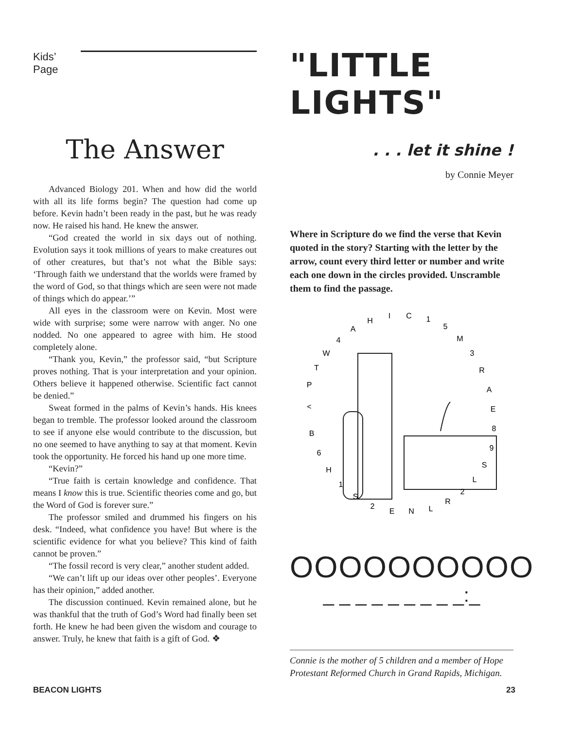Kids’ Page
The Answer
Advanced Biology 201. When and how did the world with all its life forms begin? The question had come up before. Kevin hadn’t been ready in the past, but he was ready now. He raised his hand. He knew the answer.
“God created the world in six days out of nothing. Evolution says it took millions of years to make creatures out of other creatures, but that’s not what the Bible says: ‘Through faith we understand that the worlds were framed by the word of God, so that things which are seen were not made of things which do appear.’”
All eyes in the classroom were on Kevin. Most were wide with surprise; some were narrow with anger. No one nodded. No one appeared to agree with him. He stood completely alone.
“Thank you, Kevin,” the professor said, “but Scripture proves nothing. That is your interpretation and your opinion. Others believe it happened otherwise. Scientific fact cannot be denied.”
Sweat formed in the palms of Kevin’s hands. His knees began to tremble. The professor looked around the classroom to see if anyone else would contribute to the discussion, but no one seemed to have anything to say at that moment. Kevin took the opportunity. He forced his hand up one more time.
“Kevin?”
“True faith is certain knowledge and confidence. That means I know this is true. Scientific theories come and go, but the Word of God is forever sure.”
The professor smiled and drummed his fingers on his desk. “Indeed, what confidence you have! But where is the scientific evidence for what you believe? This kind of faith cannot be proven.”
“The fossil record is very clear,” another student added.
“We can’t lift up our ideas over other peoples’. Everyone has their opinion,” added another.
The discussion continued. Kevin remained alone, but he was thankful that the truth of God’s Word had finally been set forth. He knew he had been given the wisdom and courage to answer. Truly, he knew that faith is a gift of God. ❖
"LITTLE LIGHTS"
. . . let it shine !
by Connie Meyer
Where in Scripture do we find the verse that Kevin quoted in the story? Starting with the letter by the arrow, count every third letter or number and write each one down in the circles provided. Unscramble them to find the passage.
P
T
W
4
A
H
I
C
1
5
M
3
R
A
E
8
9
S
L
2
R
L
N
E
2
S
1
H
6
B
<
OOOOOOOOOO
_ _ _ _ _ _ _ _ _:_
Connie is the mother of 5 children and a member of Hope Protestant Reformed Church in Grand Rapids, Michigan.
BEACON LIGHTS 23